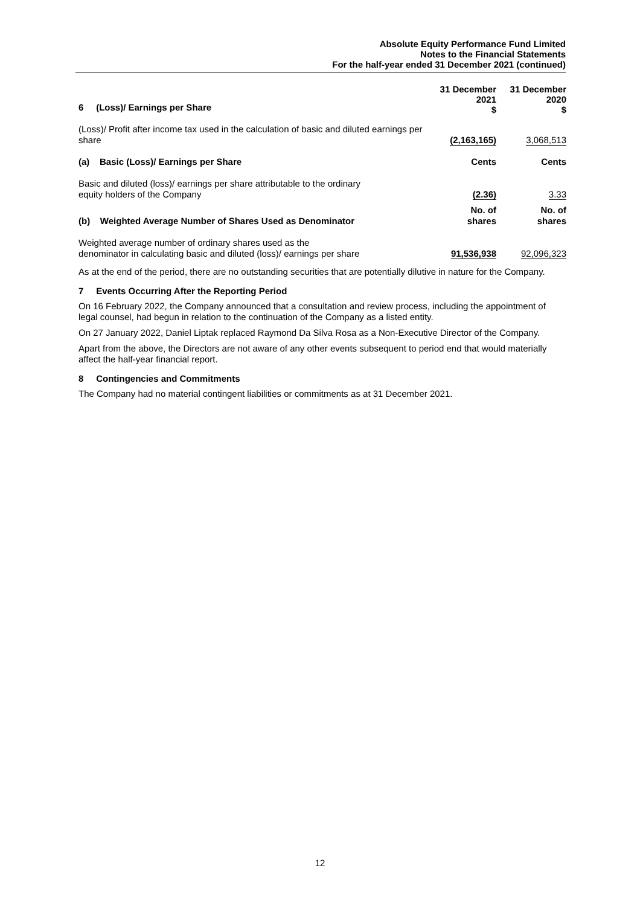Absolute Equity Performance Fund Limited
Notes to the Financial Statements
For the half-year ended 31 December 2021 (continued)
| 6 (Loss)/ Earnings per Share | 31 December 2021 $ | 31 December 2020 $ |
| (Loss)/ Profit after income tax used in the calculation of basic and diluted earnings per share | (2,163,165) | 3,068,513 |
| (a) Basic (Loss)/ Earnings per Share | Cents | Cents |
| Basic and diluted (loss)/ earnings per share attributable to the ordinary equity holders of the Company | (2.36) | 3.33 |
| (b) Weighted Average Number of Shares Used as Denominator | No. of shares | No. of shares |
| Weighted average number of ordinary shares used as the denominator in calculating basic and diluted (loss)/ earnings per share | 91,536,938 | 92,096,323 |
As at the end of the period, there are no outstanding securities that are potentially dilutive in nature for the Company.
7 Events Occurring After the Reporting Period
On 16 February 2022, the Company announced that a consultation and review process, including the appointment of legal counsel, had begun in relation to the continuation of the Company as a listed entity.
On 27 January 2022, Daniel Liptak replaced Raymond Da Silva Rosa as a Non-Executive Director of the Company.
Apart from the above, the Directors are not aware of any other events subsequent to period end that would materially affect the half-year financial report.
8 Contingencies and Commitments
The Company had no material contingent liabilities or commitments as at 31 December 2021.
12